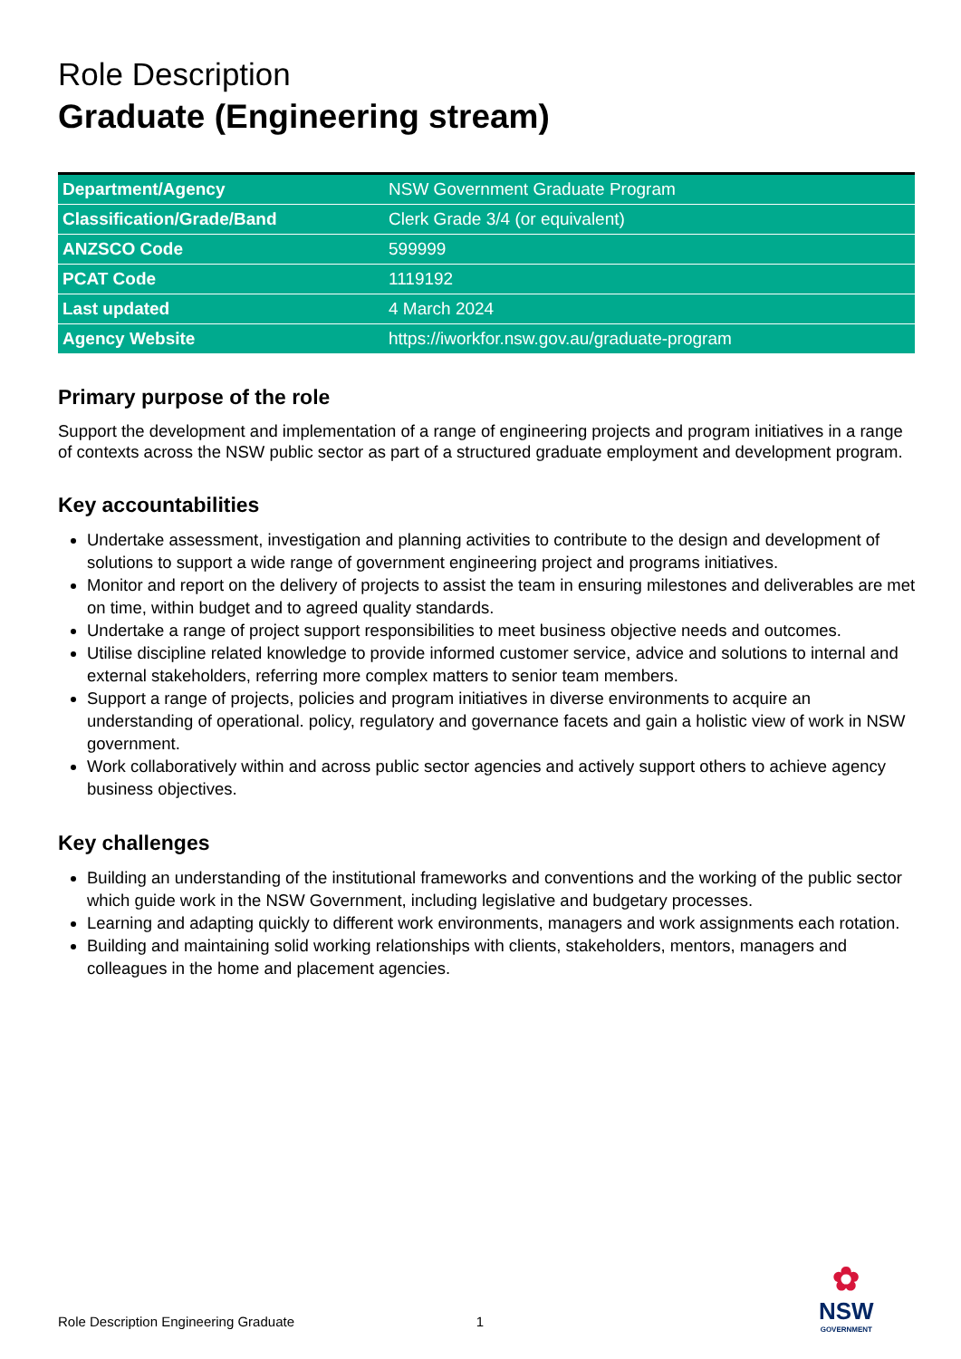Role Description
Graduate (Engineering stream)
| Department/Agency | NSW Government Graduate Program |
| Classification/Grade/Band | Clerk Grade 3/4 (or equivalent) |
| ANZSCO Code | 599999 |
| PCAT Code | 1119192 |
| Last updated | 4 March 2024 |
| Agency Website | https://iworkfor.nsw.gov.au/graduate-program |
Primary purpose of the role
Support the development and implementation of a range of engineering projects and program initiatives in a range of contexts across the NSW public sector as part of a structured graduate employment and development program.
Key accountabilities
Undertake assessment, investigation and planning activities to contribute to the design and development of solutions to support a wide range of government engineering project and programs initiatives.
Monitor and report on the delivery of projects to assist the team in ensuring milestones and deliverables are met on time, within budget and to agreed quality standards.
Undertake a range of project support responsibilities to meet business objective needs and outcomes.
Utilise discipline related knowledge to provide informed customer service, advice and solutions to internal and external stakeholders, referring more complex matters to senior team members.
Support a range of projects, policies and program initiatives in diverse environments to acquire an understanding of operational. policy, regulatory and governance facets and gain a holistic view of work in NSW government.
Work collaboratively within and across public sector agencies and actively support others to achieve agency business objectives.
Key challenges
Building an understanding of the institutional frameworks and conventions and the working of the public sector which guide work in the NSW Government, including legislative and budgetary processes.
Learning and adapting quickly to different work environments, managers and work assignments each rotation.
Building and maintaining solid working relationships with clients, stakeholders, mentors, managers and colleagues in the home and placement agencies.
Role Description Engineering Graduate 1
✿
NSW
GOVERNMENT